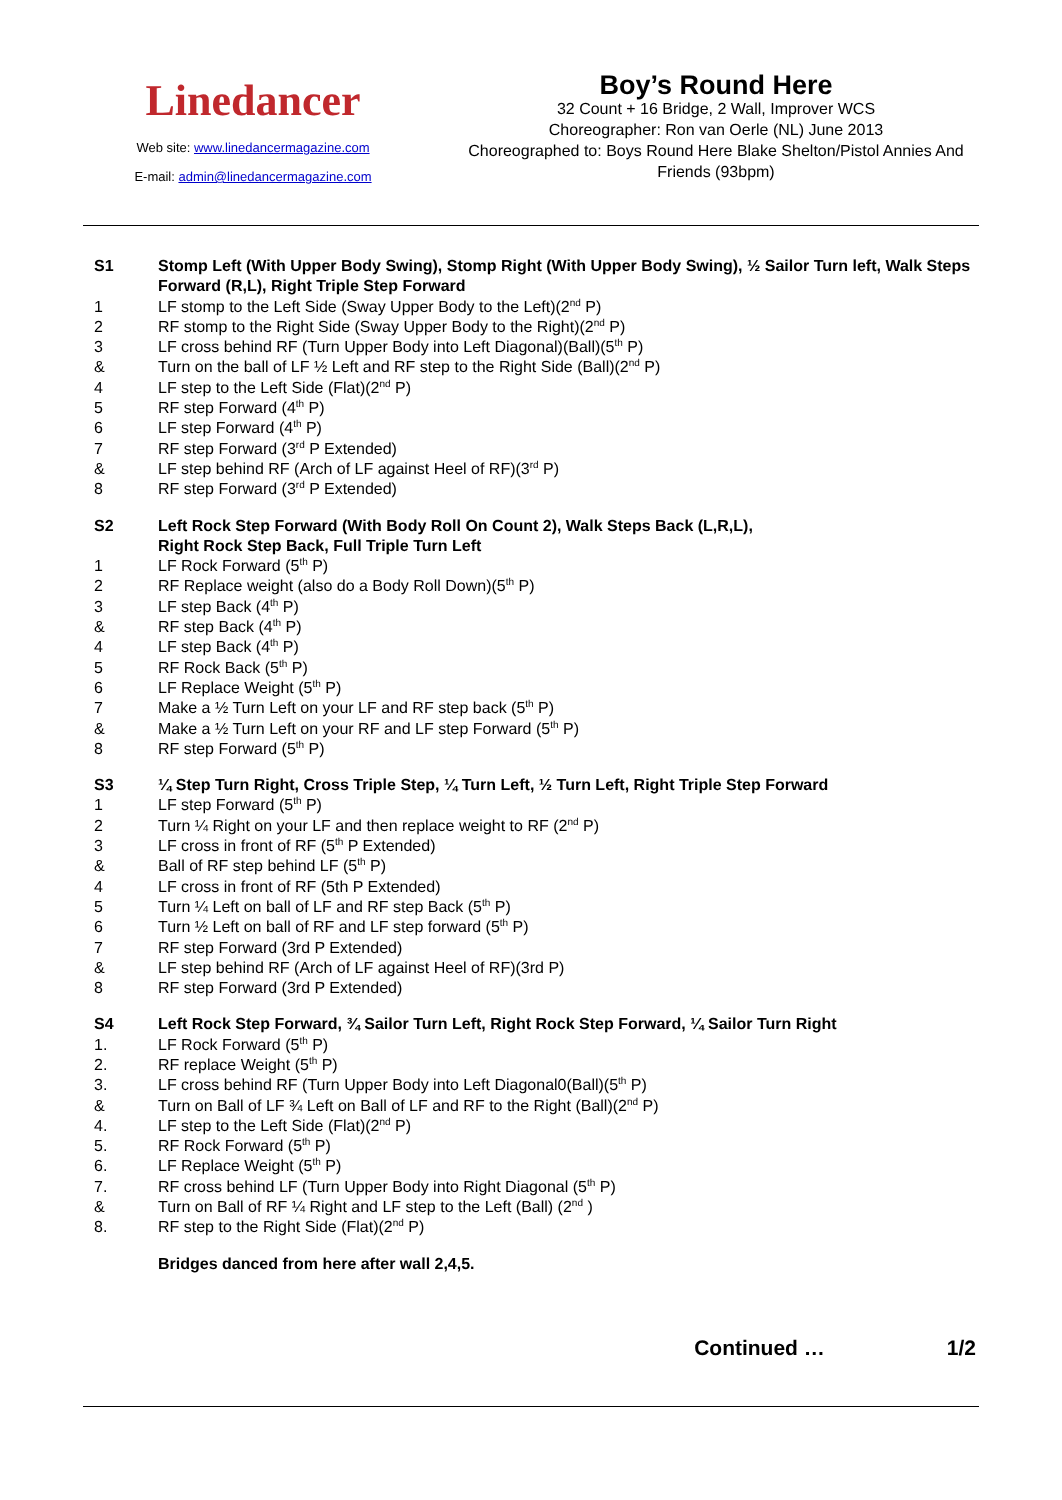Linedancer
Web site: www.linedancermagazine.com
E-mail: admin@linedancermagazine.com
Boy’s Round Here
32 Count + 16 Bridge, 2 Wall, Improver WCS
Choreographer: Ron van Oerle (NL) June 2013
Choreographed to: Boys Round Here Blake Shelton/Pistol Annies And Friends (93bpm)
S1 Stomp Left (With Upper Body Swing), Stomp Right (With Upper Body Swing), ½ Sailor Turn left, Walk Steps Forward (R,L), Right Triple Step Forward
1 LF stomp to the Left Side (Sway Upper Body to the Left)(2<sup>nd</sup> P)
2 RF stomp to the Right Side (Sway Upper Body to the Right)(2<sup>nd</sup> P)
3 LF cross behind RF (Turn Upper Body into Left Diagonal)(Ball)(5<sup>th</sup> P)
& Turn on the ball of LF ½ Left and RF step to the Right Side (Ball)(2<sup>nd</sup> P)
4 LF step to the Left Side (Flat)(2<sup>nd</sup> P)
5 RF step Forward (4<sup>th</sup> P)
6 LF step Forward (4<sup>th</sup> P)
7 RF step Forward (3<sup>rd</sup> P Extended)
& LF step behind RF (Arch of LF against Heel of RF)(3<sup>rd</sup> P)
8 RF step Forward (3<sup>rd</sup> P Extended)
S2 Left Rock Step Forward (With Body Roll On Count 2), Walk Steps Back (L,R,L),
Right Rock Step Back, Full Triple Turn Left
1 LF Rock Forward (5<sup>th</sup> P)
2 RF Replace weight (also do a Body Roll Down)(5<sup>th</sup> P)
3 LF step Back (4<sup>th</sup> P)
& RF step Back (4<sup>th</sup> P)
4 LF step Back (4<sup>th</sup> P)
5 RF Rock Back (5<sup>th</sup> P)
6 LF Replace Weight (5<sup>th</sup> P)
7 Make a ½ Turn Left on your LF and RF step back (5<sup>th</sup> P)
& Make a ½ Turn Left on your RF and LF step Forward (5<sup>th</sup> P)
8 RF step Forward (5<sup>th</sup> P)
S3 ¼ Step Turn Right, Cross Triple Step, ¼ Turn Left, ½ Turn Left, Right Triple Step Forward
1 LF step Forward (5<sup>th</sup> P)
2 Turn ¼ Right on your LF and then replace weight to RF (2<sup>nd</sup> P)
3 LF cross in front of RF (5<sup>th</sup> P Extended)
& Ball of RF step behind LF (5<sup>th</sup> P)
4 LF cross in front of RF (5th P Extended)
5 Turn ¼ Left on ball of LF and RF step Back (5<sup>th</sup> P)
6 Turn ½ Left on ball of RF and LF step forward (5<sup>th</sup> P)
7 RF step Forward (3rd P Extended)
& LF step behind RF (Arch of LF against Heel of RF)(3rd P)
8 RF step Forward (3rd P Extended)
S4 Left Rock Step Forward, ¾ Sailor Turn Left, Right Rock Step Forward, ¼ Sailor Turn Right
1. LF Rock Forward (5<sup>th</sup> P)
2. RF replace Weight (5<sup>th</sup> P)
3. LF cross behind RF (Turn Upper Body into Left Diagonal0(Ball)(5<sup>th</sup> P)
& Turn on Ball of LF ¾ Left on Ball of LF and RF to the Right (Ball)(2<sup>nd</sup> P)
4. LF step to the Left Side (Flat)(2<sup>nd</sup> P)
5. RF Rock Forward (5<sup>th</sup> P)
6. LF Replace Weight (5<sup>th</sup> P)
7. RF cross behind LF (Turn Upper Body into Right Diagonal (5<sup>th</sup> P)
& Turn on Ball of RF ¼ Right and LF step to the Left (Ball) (2<sup>nd</sup> )
8. RF step to the Right Side (Flat)(2<sup>nd</sup> P)
Bridges danced from here after wall 2,4,5.
Continued … 1/2